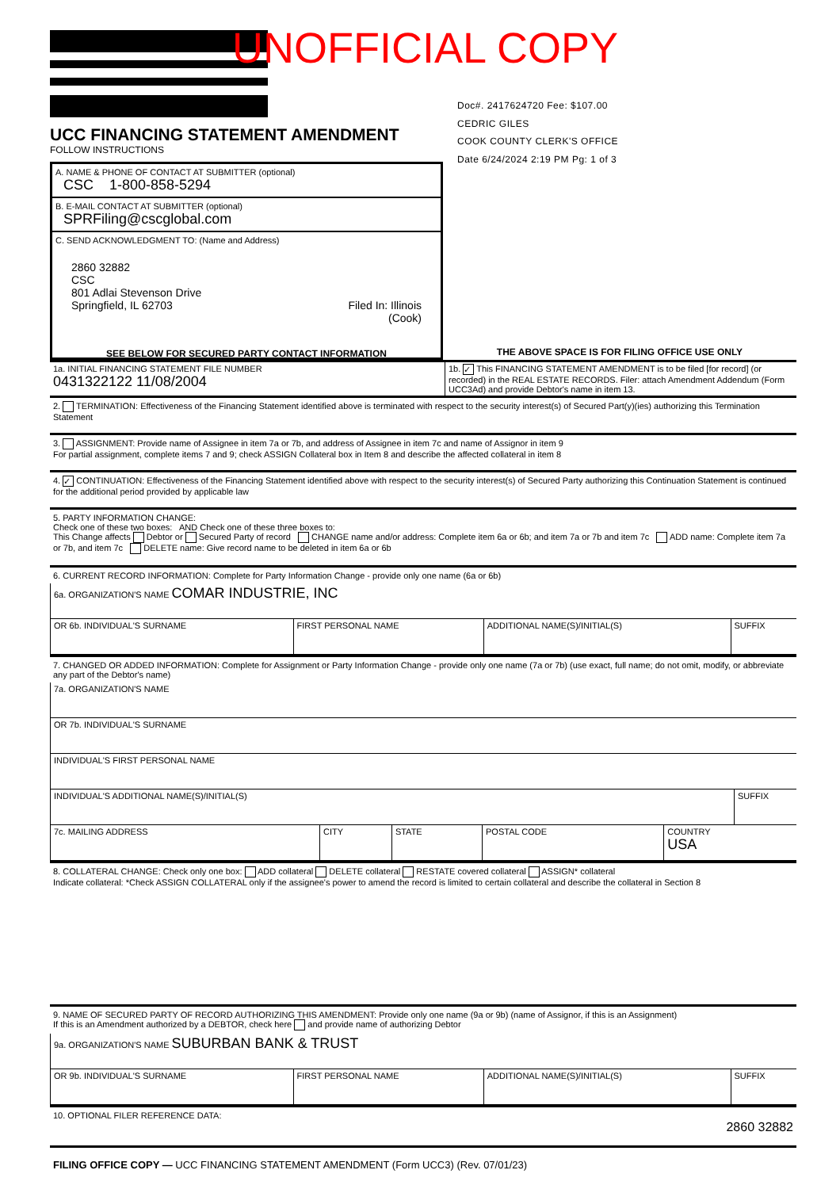UNOFFICIAL COPY
Doc#. 2417624720 Fee: $107.00
CEDRIC GILES
COOK COUNTY CLERK'S OFFICE
Date 6/24/2024 2:19 PM Pg: 1 of 3
UCC FINANCING STATEMENT AMENDMENT
FOLLOW INSTRUCTIONS
| A. NAME & PHONE OF CONTACT AT SUBMITTER (optional) CSC 1-800-858-5294 B. E-MAIL CONTACT AT SUBMITTER (optional) SPRFiling@cscglobal.com C. SEND ACKNOWLEDGMENT TO: (Name and Address) 2860 32882 CSC 801 Adlai Stevenson Drive Springfield, IL 62703 Filed In: Illinois (Cook) SEE BELOW FOR SECURED PARTY CONTACT INFORMATION | THE ABOVE SPACE IS FOR FILING OFFICE USE ONLY |
| 1a. INITIAL FINANCING STATEMENT FILE NUMBER 0431322122 11/08/2004 | 1b. ✓ This FINANCING STATEMENT AMENDMENT is to be filed [for record] (or recorded) in the REAL ESTATE RECORDS. Filer: attach Amendment Addendum (Form UCC3Ad) and provide Debtor's name in item 13. |
2. TERMINATION: Effectiveness of the Financing Statement identified above is terminated with respect to the security interest(s) of Secured Part(y)(ies) authorizing this Termination Statement
3. ASSIGNMENT: Provide name of Assignee in item 7a or 7b, and address of Assignee in item 7c and name of Assignor in item 9
For partial assignment, complete items 7 and 9; check ASSIGN Collateral box in Item 8 and describe the affected collateral in item 8
4. ✓ CONTINUATION: Effectiveness of the Financing Statement identified above with respect to the security interest(s) of Secured Party authorizing this Continuation Statement is continued for the additional period provided by applicable law
5. PARTY INFORMATION CHANGE:
Check one of these two boxes: AND Check one of these three boxes to:
This Change affects Debtor or Secured Party of record CHANGE name and/or address: Complete item 6a or 6b; and item 7a or 7b and item 7c ADD name: Complete item 7a or 7b, and item 7c DELETE name: Give record name to be deleted in item 6a or 6b
6. CURRENT RECORD INFORMATION: Complete for Party Information Change - provide only one name (6a or 6b)
| 6a. ORGANIZATION'S NAME COMAR INDUSTRIE, INC | | | |
| OR 6b. INDIVIDUAL'S SURNAME | FIRST PERSONAL NAME | ADDITIONAL NAME(S)/INITIAL(S) | SUFFIX |
7. CHANGED OR ADDED INFORMATION: Complete for Assignment or Party Information Change - provide only one name (7a or 7b) (use exact, full name; do not omit, modify, or abbreviate any part of the Debtor's name)
| 7a. ORGANIZATION'S NAME | |
| OR 7b. INDIVIDUAL'S SURNAME | |
| INDIVIDUAL'S FIRST PERSONAL NAME | |
| INDIVIDUAL'S ADDITIONAL NAME(S)/INITIAL(S) | SUFFIX |
| 7c. MAILING ADDRESS | CITY | STATE | POSTAL CODE | COUNTRY USA |
8. COLLATERAL CHANGE: Check only one box: ADD collateral DELETE collateral RESTATE covered collateral ASSIGN* collateral
Indicate collateral: *Check ASSIGN COLLATERAL only if the assignee's power to amend the record is limited to certain collateral and describe the collateral in Section 8
9. NAME OF SECURED PARTY OF RECORD AUTHORIZING THIS AMENDMENT: Provide only one name (9a or 9b) (name of Assignor, if this is an Assignment)
If this is an Amendment authorized by a DEBTOR, check here and provide name of authorizing Debtor
| 9a. ORGANIZATION'S NAME SUBURBAN BANK & TRUST | | | |
| OR 9b. INDIVIDUAL'S SURNAME | FIRST PERSONAL NAME | ADDITIONAL NAME(S)/INITIAL(S) | SUFFIX |
10. OPTIONAL FILER REFERENCE DATA:
2860 32882
FILING OFFICE COPY — UCC FINANCING STATEMENT AMENDMENT (Form UCC3) (Rev. 07/01/23)